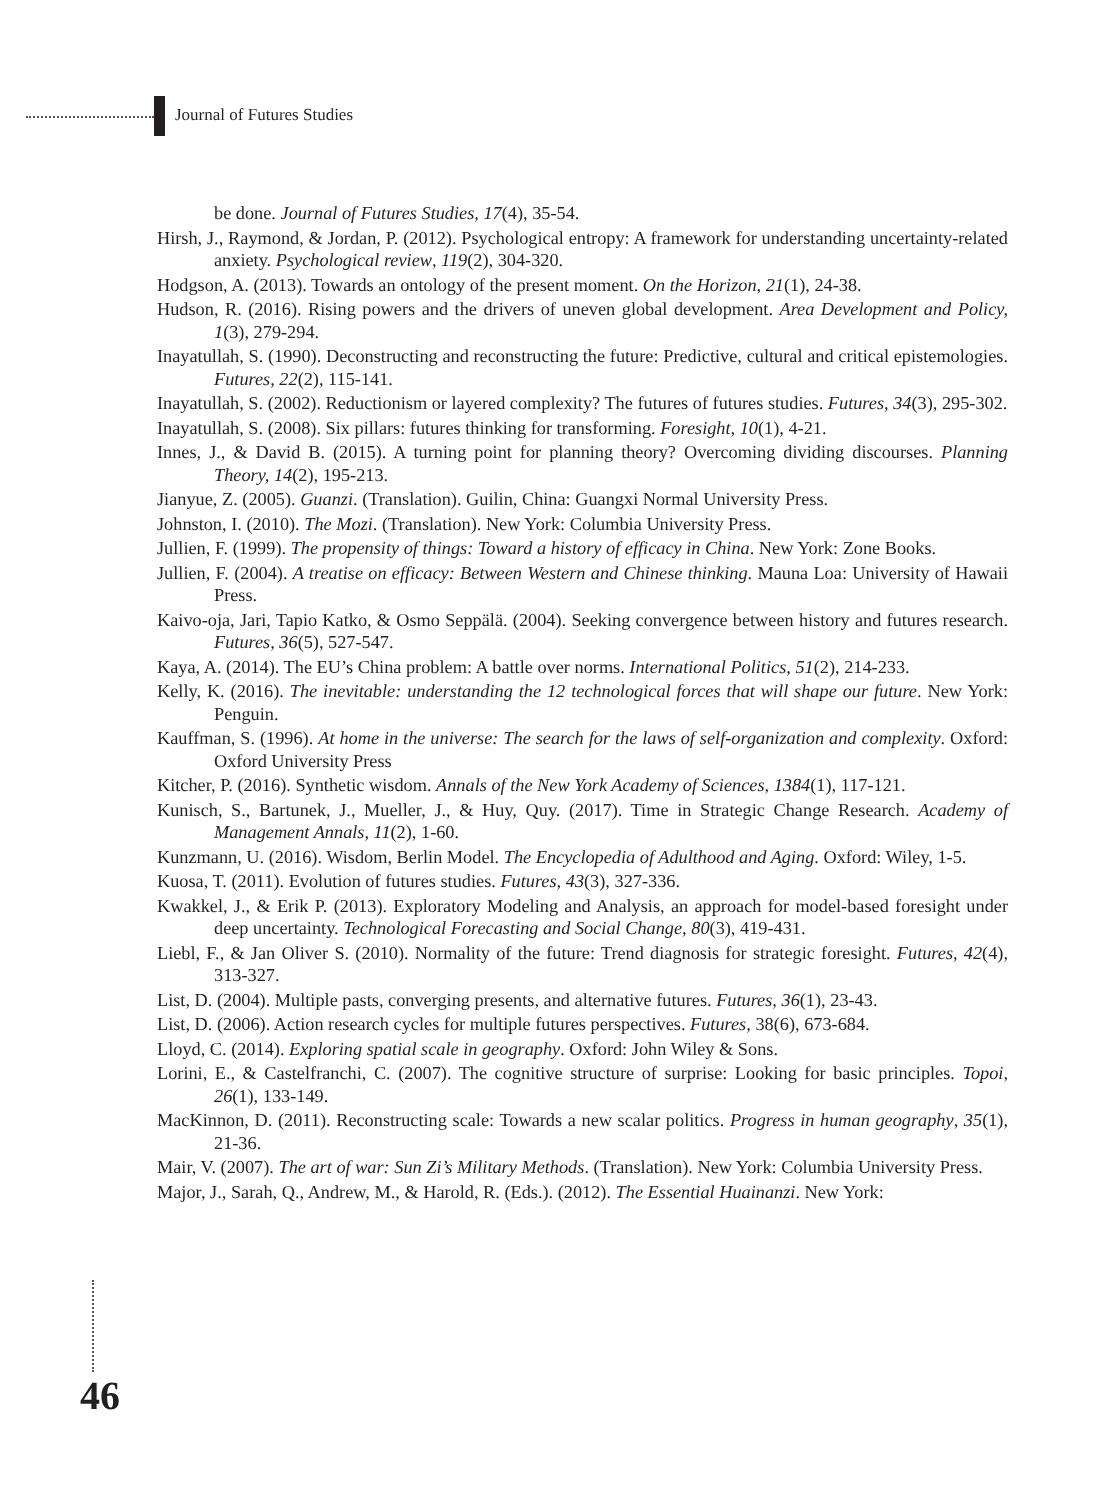Journal of Futures Studies
be done. Journal of Futures Studies, 17(4), 35-54.
Hirsh, J., Raymond, & Jordan, P. (2012). Psychological entropy: A framework for understanding uncertainty-related anxiety. Psychological review, 119(2), 304-320.
Hodgson, A. (2013). Towards an ontology of the present moment. On the Horizon, 21(1), 24-38.
Hudson, R. (2016). Rising powers and the drivers of uneven global development. Area Development and Policy, 1(3), 279-294.
Inayatullah, S. (1990). Deconstructing and reconstructing the future: Predictive, cultural and critical epistemologies. Futures, 22(2), 115-141.
Inayatullah, S. (2002). Reductionism or layered complexity? The futures of futures studies. Futures, 34(3), 295-302.
Inayatullah, S. (2008). Six pillars: futures thinking for transforming. Foresight, 10(1), 4-21.
Innes, J., & David B. (2015). A turning point for planning theory? Overcoming dividing discourses. Planning Theory, 14(2), 195-213.
Jianyue, Z. (2005). Guanzi. (Translation). Guilin, China: Guangxi Normal University Press.
Johnston, I. (2010). The Mozi. (Translation). New York: Columbia University Press.
Jullien, F. (1999). The propensity of things: Toward a history of efficacy in China. New York: Zone Books.
Jullien, F. (2004). A treatise on efficacy: Between Western and Chinese thinking. Mauna Loa: University of Hawaii Press.
Kaivo-oja, Jari, Tapio Katko, & Osmo Seppälä. (2004). Seeking convergence between history and futures research. Futures, 36(5), 527-547.
Kaya, A. (2014). The EU’s China problem: A battle over norms. International Politics, 51(2), 214-233.
Kelly, K. (2016). The inevitable: understanding the 12 technological forces that will shape our future. New York: Penguin.
Kauffman, S. (1996). At home in the universe: The search for the laws of self-organization and complexity. Oxford: Oxford University Press
Kitcher, P. (2016). Synthetic wisdom. Annals of the New York Academy of Sciences, 1384(1), 117-121.
Kunisch, S., Bartunek, J., Mueller, J., & Huy, Quy. (2017). Time in Strategic Change Research. Academy of Management Annals, 11(2), 1-60.
Kunzmann, U. (2016). Wisdom, Berlin Model. The Encyclopedia of Adulthood and Aging. Oxford: Wiley, 1-5.
Kuosa, T. (2011). Evolution of futures studies. Futures, 43(3), 327-336.
Kwakkel, J., & Erik P. (2013). Exploratory Modeling and Analysis, an approach for model-based foresight under deep uncertainty. Technological Forecasting and Social Change, 80(3), 419-431.
Liebl, F., & Jan Oliver S. (2010). Normality of the future: Trend diagnosis for strategic foresight. Futures, 42(4), 313-327.
List, D. (2004). Multiple pasts, converging presents, and alternative futures. Futures, 36(1), 23-43.
List, D. (2006). Action research cycles for multiple futures perspectives. Futures, 38(6), 673-684.
Lloyd, C. (2014). Exploring spatial scale in geography. Oxford: John Wiley & Sons.
Lorini, E., & Castelfranchi, C. (2007). The cognitive structure of surprise: Looking for basic principles. Topoi, 26(1), 133-149.
MacKinnon, D. (2011). Reconstructing scale: Towards a new scalar politics. Progress in human geography, 35(1), 21-36.
Mair, V. (2007). The art of war: Sun Zi’s Military Methods. (Translation). New York: Columbia University Press.
Major, J., Sarah, Q., Andrew, M., & Harold, R. (Eds.). (2012). The Essential Huainanzi. New York:
46